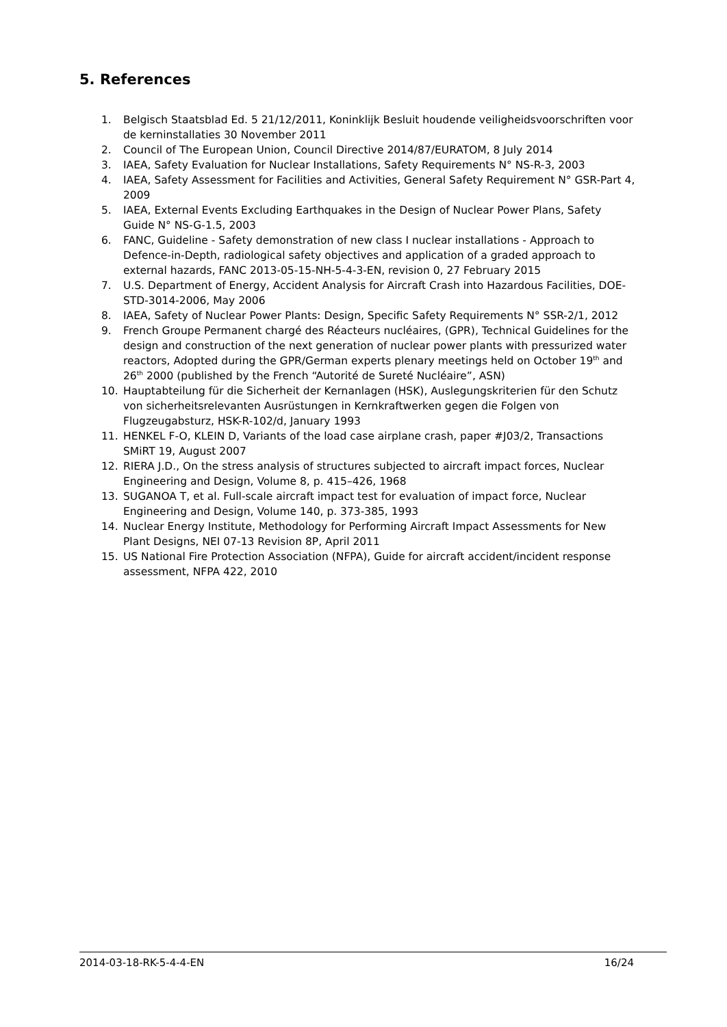5. References
1. Belgisch Staatsblad Ed. 5 21/12/2011, Koninklijk Besluit houdende veiligheidsvoorschriften voor de kerninstallaties 30 November 2011
2. Council of The European Union, Council Directive 2014/87/EURATOM, 8 July 2014
3. IAEA, Safety Evaluation for Nuclear Installations, Safety Requirements N° NS-R-3, 2003
4. IAEA, Safety Assessment for Facilities and Activities, General Safety Requirement N° GSR-Part 4, 2009
5. IAEA, External Events Excluding Earthquakes in the Design of Nuclear Power Plans, Safety Guide N° NS-G-1.5, 2003
6. FANC, Guideline - Safety demonstration of new class I nuclear installations - Approach to Defence-in-Depth, radiological safety objectives and application of a graded approach to external hazards, FANC 2013-05-15-NH-5-4-3-EN, revision 0, 27 February 2015
7. U.S. Department of Energy, Accident Analysis for Aircraft Crash into Hazardous Facilities, DOE-STD-3014-2006, May 2006
8. IAEA, Safety of Nuclear Power Plants: Design, Specific Safety Requirements N° SSR-2/1, 2012
9. French Groupe Permanent chargé des Réacteurs nucléaires, (GPR), Technical Guidelines for the design and construction of the next generation of nuclear power plants with pressurized water reactors, Adopted during the GPR/German experts plenary meetings held on October 19<sup>th</sup> and 26<sup>th</sup> 2000 (published by the French “Autorité de Sureté Nucléaire”, ASN)
10. Hauptabteilung für die Sicherheit der Kernanlagen (HSK), Auslegungskriterien für den Schutz von sicherheitsrelevanten Ausrüstungen in Kernkraftwerken gegen die Folgen von Flugzeugabsturz, HSK-R-102/d, January 1993
11. HENKEL F-O, KLEIN D, Variants of the load case airplane crash, paper #J03/2, Transactions SMiRT 19, August 2007
12. RIERA J.D., On the stress analysis of structures subjected to aircraft impact forces, Nuclear Engineering and Design, Volume 8, p. 415–426, 1968
13. SUGANOA T, et al. Full-scale aircraft impact test for evaluation of impact force, Nuclear Engineering and Design, Volume 140, p. 373-385, 1993
14. Nuclear Energy Institute, Methodology for Performing Aircraft Impact Assessments for New Plant Designs, NEI 07-13 Revision 8P, April 2011
15. US National Fire Protection Association (NFPA), Guide for aircraft accident/incident response assessment, NFPA 422, 2010
2014-03-18-RK-5-4-4-EN 16/24